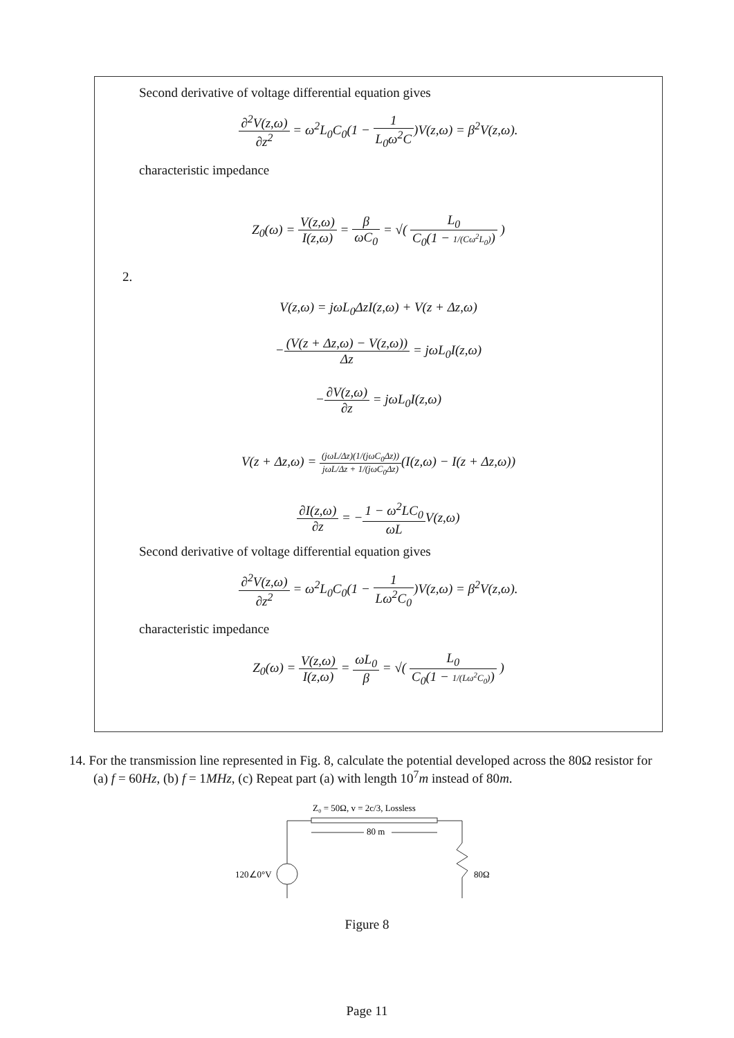Second derivative of voltage differential equation gives
∂<sup>2</sup>V(z,ω) ∂z<sup>2</sup> = ω<sup>2</sup>L<sub>0</sub>C<sub>0</sub>(1 − 1 L<sub>0</sub>ω<sup>2</sup>C)V(z,ω) = β<sup>2</sup>V(z,ω).
characteristic impedance
Z<sub>0</sub>(ω) = V(z,ω) I(z,ω) = β ωC<sub>0</sub> = √( L<sub>0</sub> C<sub>0</sub>(1 − 1/(Cω<sup>2</sup>L<sub>0</sub>)) )
2.
V(z,ω) = jωL<sub>0</sub>ΔzI(z,ω) + V(z + Δz,ω)
−(V(z + Δz,ω) − V(z,ω)) Δz = jωL<sub>0</sub>I(z,ω)
−∂V(z,ω) ∂z = jωL<sub>0</sub>I(z,ω)
V(z + Δz,ω) = (jωL/Δz)(1/(jωC<sub>0</sub>Δz)) jωL/Δz + 1/(jωC<sub>0</sub>Δz)(I(z,ω) − I(z + Δz,ω))
∂I(z,ω) ∂z = −1 − ω<sup>2</sup>LC<sub>0</sub> ωLV(z,ω)
Second derivative of voltage differential equation gives
∂<sup>2</sup>V(z,ω) ∂z<sup>2</sup> = ω<sup>2</sup>L<sub>0</sub>C<sub>0</sub>(1 − 1 Lω<sup>2</sup>C<sub>0</sub>)V(z,ω) = β<sup>2</sup>V(z,ω).
characteristic impedance
Z<sub>0</sub>(ω) = V(z,ω) I(z,ω) = ωL<sub>0</sub> β = √( L<sub>0</sub> C<sub>0</sub>(1 − 1/(Lω<sup>2</sup>C<sub>0</sub>)) )
14. For the transmission line represented in Fig. 8, calculate the potential developed across the 80Ω resistor for (a) f = 60Hz, (b) f = 1MHz, (c) Repeat part (a) with length 10<sup>7</sup>m instead of 80m.
Z₀ = 50Ω, v = 2c/3, Lossless
80 m
120∠0°V
80Ω
Figure 8
Page 11